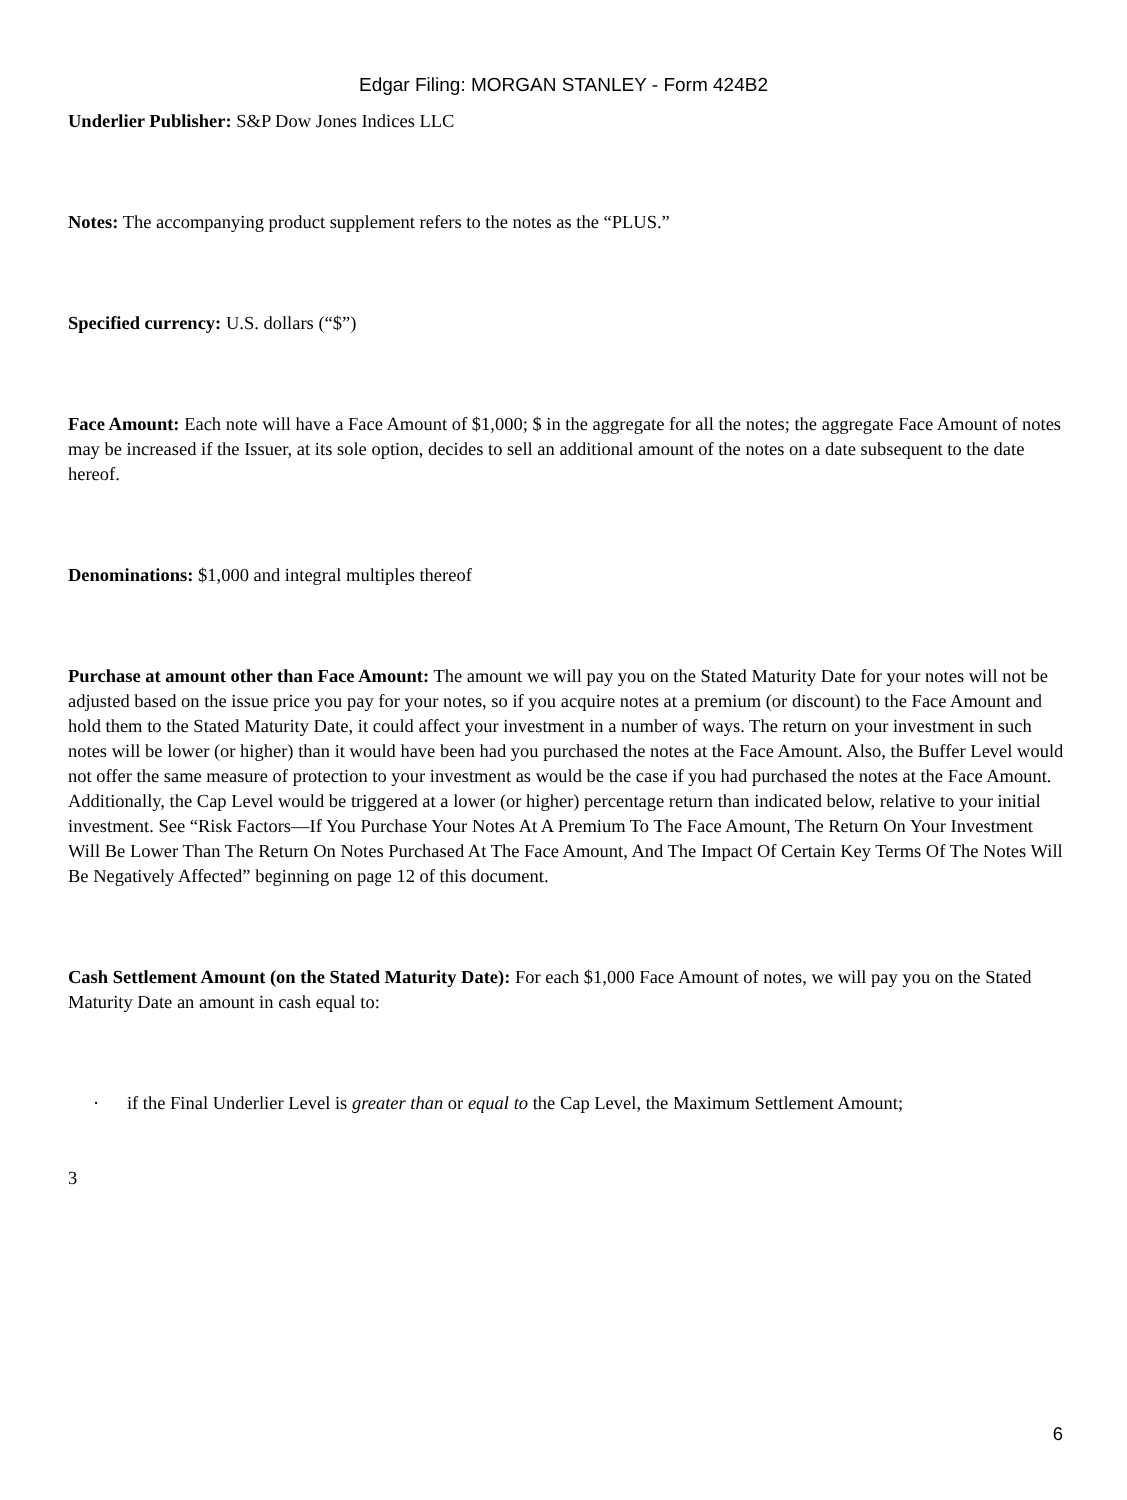Edgar Filing: MORGAN STANLEY - Form 424B2
Underlier Publisher: S&P Dow Jones Indices LLC
Notes: The accompanying product supplement refers to the notes as the “PLUS.”
Specified currency: U.S. dollars (“$”)
Face Amount: Each note will have a Face Amount of $1,000; $ in the aggregate for all the notes; the aggregate Face Amount of notes may be increased if the Issuer, at its sole option, decides to sell an additional amount of the notes on a date subsequent to the date hereof.
Denominations: $1,000 and integral multiples thereof
Purchase at amount other than Face Amount: The amount we will pay you on the Stated Maturity Date for your notes will not be adjusted based on the issue price you pay for your notes, so if you acquire notes at a premium (or discount) to the Face Amount and hold them to the Stated Maturity Date, it could affect your investment in a number of ways. The return on your investment in such notes will be lower (or higher) than it would have been had you purchased the notes at the Face Amount. Also, the Buffer Level would not offer the same measure of protection to your investment as would be the case if you had purchased the notes at the Face Amount. Additionally, the Cap Level would be triggered at a lower (or higher) percentage return than indicated below, relative to your initial investment. See “Risk Factors—If You Purchase Your Notes At A Premium To The Face Amount, The Return On Your Investment Will Be Lower Than The Return On Notes Purchased At The Face Amount, And The Impact Of Certain Key Terms Of The Notes Will Be Negatively Affected” beginning on page 12 of this document.
Cash Settlement Amount (on the Stated Maturity Date): For each $1,000 Face Amount of notes, we will pay you on the Stated Maturity Date an amount in cash equal to:
· if the Final Underlier Level is greater than or equal to the Cap Level, the Maximum Settlement Amount;
3
6